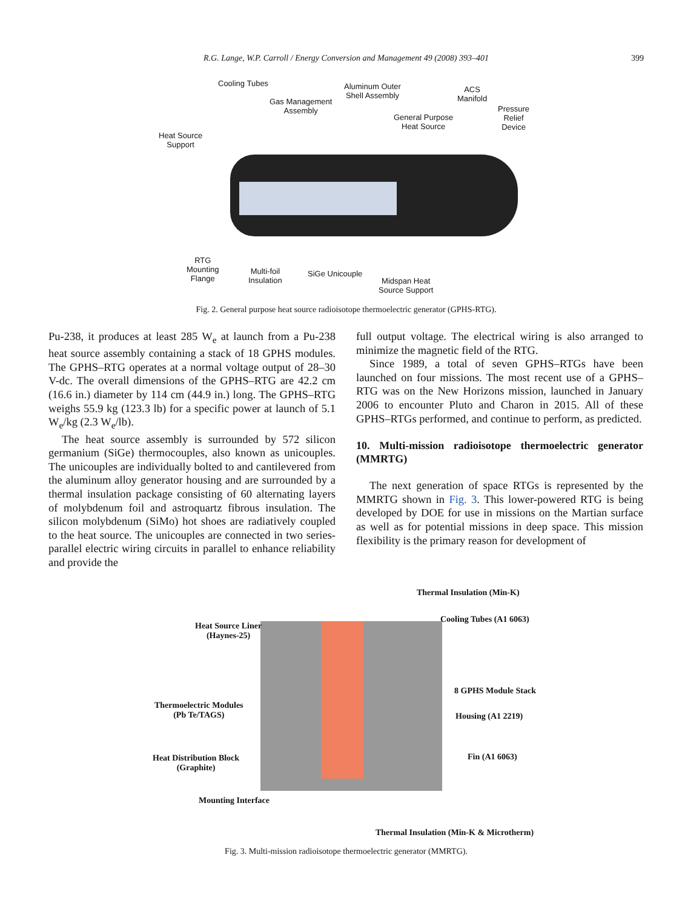R.G. Lange, W.P. Carroll / Energy Conversion and Management 49 (2008) 393–401 399
Cooling Tubes
Gas Management
Assembly
Aluminum Outer
Shell Assembly
ACS
Manifold
General Purpose
Heat Source
Pressure
Relief
Device
Heat Source
Support
RTG
Mounting
Flange
Multi-foil
Insulation
SiGe Unicouple
Midspan Heat
Source Support
Fig. 2. General purpose heat source radioisotope thermoelectric generator (GPHS-RTG).
Pu-238, it produces at least 285 W<sub>e</sub> at launch from a Pu-238 heat source assembly containing a stack of 18 GPHS modules. The GPHS–RTG operates at a normal voltage output of 28–30 V-dc. The overall dimensions of the GPHS–RTG are 42.2 cm (16.6 in.) diameter by 114 cm (44.9 in.) long. The GPHS–RTG weighs 55.9 kg (123.3 lb) for a specific power at launch of 5.1 W<sub>e</sub>/kg (2.3 W<sub>e</sub>/lb).
The heat source assembly is surrounded by 572 silicon germanium (SiGe) thermocouples, also known as unicouples. The unicouples are individually bolted to and cantilevered from the aluminum alloy generator housing and are surrounded by a thermal insulation package consisting of 60 alternating layers of molybdenum foil and astroquartz fibrous insulation. The silicon molybdenum (SiMo) hot shoes are radiatively coupled to the heat source. The unicouples are connected in two series-parallel electric wiring circuits in parallel to enhance reliability and provide the
full output voltage. The electrical wiring is also arranged to minimize the magnetic field of the RTG.
Since 1989, a total of seven GPHS–RTGs have been launched on four missions. The most recent use of a GPHS–RTG was on the New Horizons mission, launched in January 2006 to encounter Pluto and Charon in 2015. All of these GPHS–RTGs performed, and continue to perform, as predicted.
10. Multi-mission radioisotope thermoelectric generator (MMRTG)
The next generation of space RTGs is represented by the MMRTG shown in Fig. 3. This lower-powered RTG is being developed by DOE for use in missions on the Martian surface as well as for potential missions in deep space. This mission flexibility is the primary reason for development of
Thermal Insulation (Min-K)
Heat Source Liner
(Haynes-25)
Cooling Tubes (A1 6063)
8 GPHS Module Stack
Thermoelectric Modules
(Pb Te/TAGS)
Housing (A1 2219)
Heat Distribution Block
(Graphite)
Fin (A1 6063)
Mounting Interface
Thermal Insulation (Min-K & Microtherm)
Fig. 3. Multi-mission radioisotope thermoelectric generator (MMRTG).